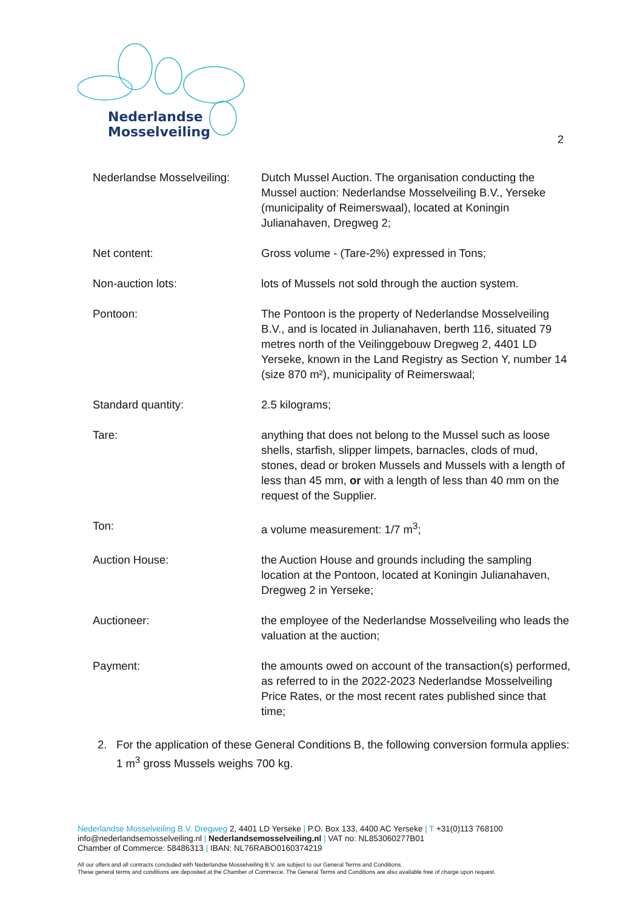Nederlandse
Mosselveiling
2
Nederlandse Mosselveiling:
Dutch Mussel Auction. The organisation conducting the Mussel auction: Nederlandse Mosselveiling B.V., Yerseke (municipality of Reimerswaal), located at Koningin Julianahaven, Dregweg 2;
Net content: Gross volume - (Tare-2%) expressed in Tons;
Non-auction lots: lots of Mussels not sold through the auction system.
Pontoon: The Pontoon is the property of Nederlandse Mosselveiling B.V., and is located in Julianahaven, berth 116, situated 79 metres north of the Veilinggebouw Dregweg 2, 4401 LD Yerseke, known in the Land Registry as Section Y, number 14 (size 870 m²), municipality of Reimerswaal;
Standard quantity: 2.5 kilograms;
Tare: anything that does not belong to the Mussel such as loose shells, starfish, slipper limpets, barnacles, clods of mud, stones, dead or broken Mussels and Mussels with a length of less than 45 mm, or with a length of less than 40 mm on the request of the Supplier.
Ton: a volume measurement: 1/7 m<sup>3</sup>;
Auction House: the Auction House and grounds including the sampling location at the Pontoon, located at Koningin Julianahaven, Dregweg 2 in Yerseke;
Auctioneer: the employee of the Nederlandse Mosselveiling who leads the valuation at the auction;
Payment: the amounts owed on account of the transaction(s) performed, as referred to in the 2022-2023 Nederlandse Mosselveiling Price Rates, or the most recent rates published since that time;
2. For the application of these General Conditions B, the following conversion formula applies: 1 m<sup>3</sup> gross Mussels weighs 700 kg.
Nederlandse Mosselveiling B.V. Dregweg 2, 4401 LD Yerseke | P.O. Box 133, 4400 AC Yerseke | T +31(0)113 768100
info@nederlandsemosselveiling.nl | Nederlandsemosselveiling.nl | VAT no: NL853060277B01
Chamber of Commerce: 58486313 | IBAN: NL76RABO0160374219
All our offers and all contracts concluded with Nederlandse Mosselveiling B.V. are subject to our General Terms and Conditions.
These general terms and conditions are deposited at the Chamber of Commerce. The General Terms and Conditions are also available free of charge upon request.